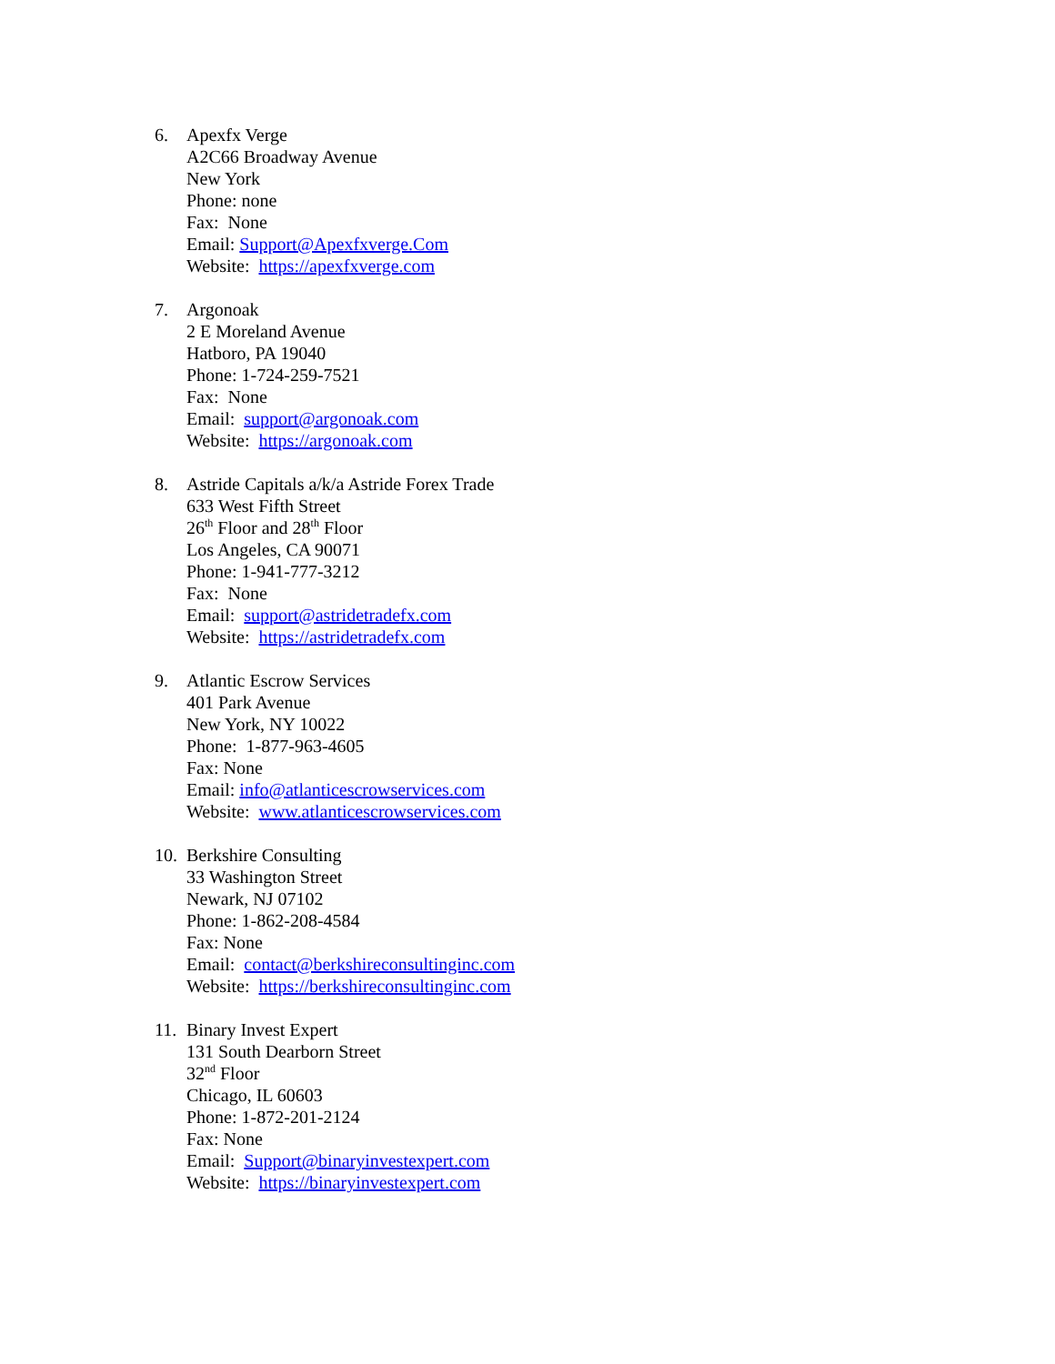6. Apexfx Verge
A2C66 Broadway Avenue
New York
Phone: none
Fax: None
Email: Support@Apexfxverge.Com
Website: https://apexfxverge.com
7. Argonoak
2 E Moreland Avenue
Hatboro, PA 19040
Phone: 1-724-259-7521
Fax: None
Email: support@argonoak.com
Website: https://argonoak.com
8. Astride Capitals a/k/a Astride Forex Trade
633 West Fifth Street
26<sup>th</sup> Floor and 28<sup>th</sup> Floor
Los Angeles, CA 90071
Phone: 1-941-777-3212
Fax: None
Email: support@astridetradefx.com
Website: https://astridetradefx.com
9. Atlantic Escrow Services
401 Park Avenue
New York, NY 10022
Phone: 1-877-963-4605
Fax: None
Email: info@atlanticescrowservices.com
Website: www.atlanticescrowservices.com
10.
Berkshire Consulting
33 Washington Street
Newark, NJ 07102
Phone: 1-862-208-4584
Fax: None
Email: contact@berkshireconsultinginc.com
Website: https://berkshireconsultinginc.com
11.
Binary Invest Expert
131 South Dearborn Street
32<sup>nd</sup> Floor
Chicago, IL 60603
Phone: 1-872-201-2124
Fax: None
Email: Support@binaryinvestexpert.com
Website: https://binaryinvestexpert.com